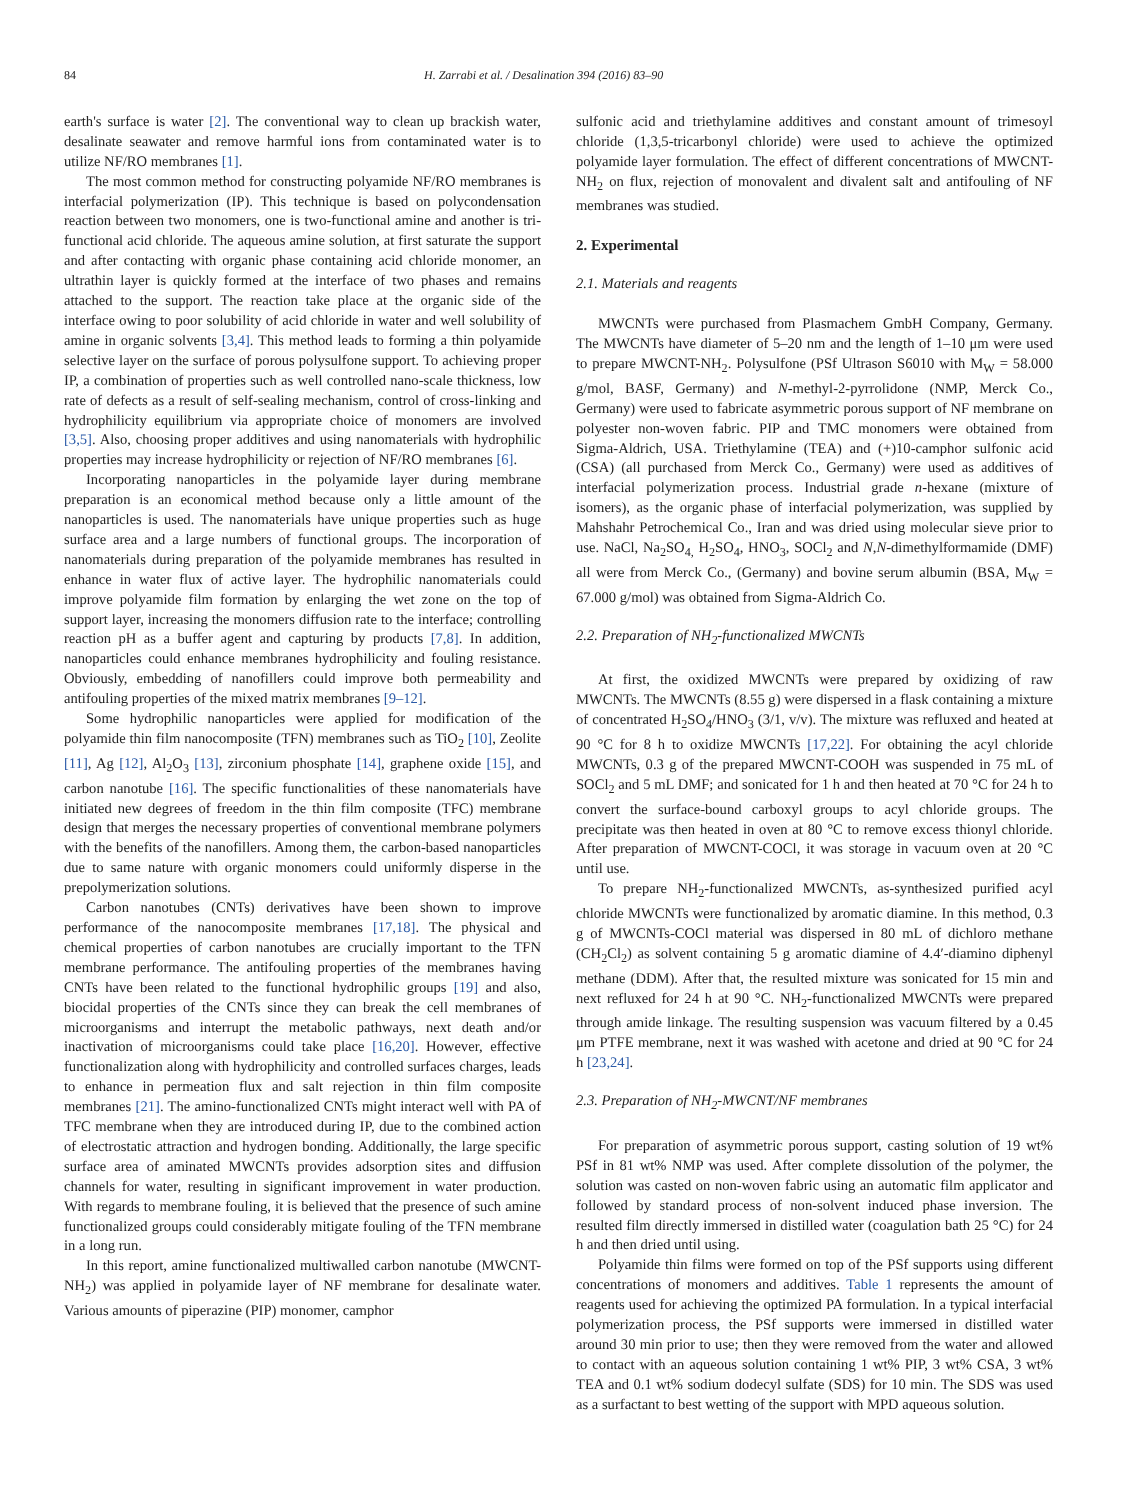84 H. Zarrabi et al. / Desalination 394 (2016) 83–90
earth's surface is water [2]. The conventional way to clean up brackish water, desalinate seawater and remove harmful ions from contaminated water is to utilize NF/RO membranes [1].
The most common method for constructing polyamide NF/RO membranes is interfacial polymerization (IP). This technique is based on polycondensation reaction between two monomers, one is two-functional amine and another is tri-functional acid chloride. The aqueous amine solution, at first saturate the support and after contacting with organic phase containing acid chloride monomer, an ultrathin layer is quickly formed at the interface of two phases and remains attached to the support. The reaction take place at the organic side of the interface owing to poor solubility of acid chloride in water and well solubility of amine in organic solvents [3,4]. This method leads to forming a thin polyamide selective layer on the surface of porous polysulfone support. To achieving proper IP, a combination of properties such as well controlled nano-scale thickness, low rate of defects as a result of self-sealing mechanism, control of cross-linking and hydrophilicity equilibrium via appropriate choice of monomers are involved [3,5]. Also, choosing proper additives and using nanomaterials with hydrophilic properties may increase hydrophilicity or rejection of NF/RO membranes [6].
Incorporating nanoparticles in the polyamide layer during membrane preparation is an economical method because only a little amount of the nanoparticles is used. The nanomaterials have unique properties such as huge surface area and a large numbers of functional groups. The incorporation of nanomaterials during preparation of the polyamide membranes has resulted in enhance in water flux of active layer. The hydrophilic nanomaterials could improve polyamide film formation by enlarging the wet zone on the top of support layer, increasing the monomers diffusion rate to the interface; controlling reaction pH as a buffer agent and capturing by products [7,8]. In addition, nanoparticles could enhance membranes hydrophilicity and fouling resistance. Obviously, embedding of nanofillers could improve both permeability and antifouling properties of the mixed matrix membranes [9–12].
Some hydrophilic nanoparticles were applied for modification of the polyamide thin film nanocomposite (TFN) membranes such as TiO<sub>2</sub> [10], Zeolite [11], Ag [12], Al<sub>2</sub>O<sub>3</sub> [13], zirconium phosphate [14], graphene oxide [15], and carbon nanotube [16]. The specific functionalities of these nanomaterials have initiated new degrees of freedom in the thin film composite (TFC) membrane design that merges the necessary properties of conventional membrane polymers with the benefits of the nanofillers. Among them, the carbon-based nanoparticles due to same nature with organic monomers could uniformly disperse in the prepolymerization solutions.
Carbon nanotubes (CNTs) derivatives have been shown to improve performance of the nanocomposite membranes [17,18]. The physical and chemical properties of carbon nanotubes are crucially important to the TFN membrane performance. The antifouling properties of the membranes having CNTs have been related to the functional hydrophilic groups [19] and also, biocidal properties of the CNTs since they can break the cell membranes of microorganisms and interrupt the metabolic pathways, next death and/or inactivation of microorganisms could take place [16,20]. However, effective functionalization along with hydrophilicity and controlled surfaces charges, leads to enhance in permeation flux and salt rejection in thin film composite membranes [21]. The amino-functionalized CNTs might interact well with PA of TFC membrane when they are introduced during IP, due to the combined action of electrostatic attraction and hydrogen bonding. Additionally, the large specific surface area of aminated MWCNTs provides adsorption sites and diffusion channels for water, resulting in significant improvement in water production. With regards to membrane fouling, it is believed that the presence of such amine functionalized groups could considerably mitigate fouling of the TFN membrane in a long run.
In this report, amine functionalized multiwalled carbon nanotube (MWCNT-NH<sub>2</sub>) was applied in polyamide layer of NF membrane for desalinate water. Various amounts of piperazine (PIP) monomer, camphor
sulfonic acid and triethylamine additives and constant amount of trimesoyl chloride (1,3,5-tricarbonyl chloride) were used to achieve the optimized polyamide layer formulation. The effect of different concentrations of MWCNT-NH<sub>2</sub> on flux, rejection of monovalent and divalent salt and antifouling of NF membranes was studied.
2. Experimental
2.1. Materials and reagents
MWCNTs were purchased from Plasmachem GmbH Company, Germany. The MWCNTs have diameter of 5–20 nm and the length of 1–10 μm were used to prepare MWCNT-NH<sub>2</sub>. Polysulfone (PSf Ultrason S6010 with M<sub>W</sub> = 58.000 g/mol, BASF, Germany) and N-methyl-2-pyrrolidone (NMP, Merck Co., Germany) were used to fabricate asymmetric porous support of NF membrane on polyester non-woven fabric. PIP and TMC monomers were obtained from Sigma-Aldrich, USA. Triethylamine (TEA) and (+)10-camphor sulfonic acid (CSA) (all purchased from Merck Co., Germany) were used as additives of interfacial polymerization process. Industrial grade n-hexane (mixture of isomers), as the organic phase of interfacial polymerization, was supplied by Mahshahr Petrochemical Co., Iran and was dried using molecular sieve prior to use. NaCl, Na<sub>2</sub>SO<sub>4,</sub> H<sub>2</sub>SO<sub>4</sub>, HNO<sub>3</sub>, SOCl<sub>2</sub> and N,N-dimethylformamide (DMF) all were from Merck Co., (Germany) and bovine serum albumin (BSA, M<sub>W</sub> = 67.000 g/mol) was obtained from Sigma-Aldrich Co.
2.2. Preparation of NH<sub>2</sub>-functionalized MWCNTs
At first, the oxidized MWCNTs were prepared by oxidizing of raw MWCNTs. The MWCNTs (8.55 g) were dispersed in a flask containing a mixture of concentrated H<sub>2</sub>SO<sub>4</sub>/HNO<sub>3</sub> (3/1, v/v). The mixture was refluxed and heated at 90 °C for 8 h to oxidize MWCNTs [17,22]. For obtaining the acyl chloride MWCNTs, 0.3 g of the prepared MWCNT-COOH was suspended in 75 mL of SOCl<sub>2</sub> and 5 mL DMF; and sonicated for 1 h and then heated at 70 °C for 24 h to convert the surface-bound carboxyl groups to acyl chloride groups. The precipitate was then heated in oven at 80 °C to remove excess thionyl chloride. After preparation of MWCNT-COCl, it was storage in vacuum oven at 20 °C until use.
To prepare NH<sub>2</sub>-functionalized MWCNTs, as-synthesized purified acyl chloride MWCNTs were functionalized by aromatic diamine. In this method, 0.3 g of MWCNTs-COCl material was dispersed in 80 mL of dichloro methane (CH<sub>2</sub>Cl<sub>2</sub>) as solvent containing 5 g aromatic diamine of 4.4′-diamino diphenyl methane (DDM). After that, the resulted mixture was sonicated for 15 min and next refluxed for 24 h at 90 °C. NH<sub>2</sub>-functionalized MWCNTs were prepared through amide linkage. The resulting suspension was vacuum filtered by a 0.45 μm PTFE membrane, next it was washed with acetone and dried at 90 °C for 24 h [23,24].
2.3. Preparation of NH<sub>2</sub>-MWCNT/NF membranes
For preparation of asymmetric porous support, casting solution of 19 wt% PSf in 81 wt% NMP was used. After complete dissolution of the polymer, the solution was casted on non-woven fabric using an automatic film applicator and followed by standard process of non-solvent induced phase inversion. The resulted film directly immersed in distilled water (coagulation bath 25 °C) for 24 h and then dried until using.
Polyamide thin films were formed on top of the PSf supports using different concentrations of monomers and additives. Table 1 represents the amount of reagents used for achieving the optimized PA formulation. In a typical interfacial polymerization process, the PSf supports were immersed in distilled water around 30 min prior to use; then they were removed from the water and allowed to contact with an aqueous solution containing 1 wt% PIP, 3 wt% CSA, 3 wt% TEA and 0.1 wt% sodium dodecyl sulfate (SDS) for 10 min. The SDS was used as a surfactant to best wetting of the support with MPD aqueous solution.